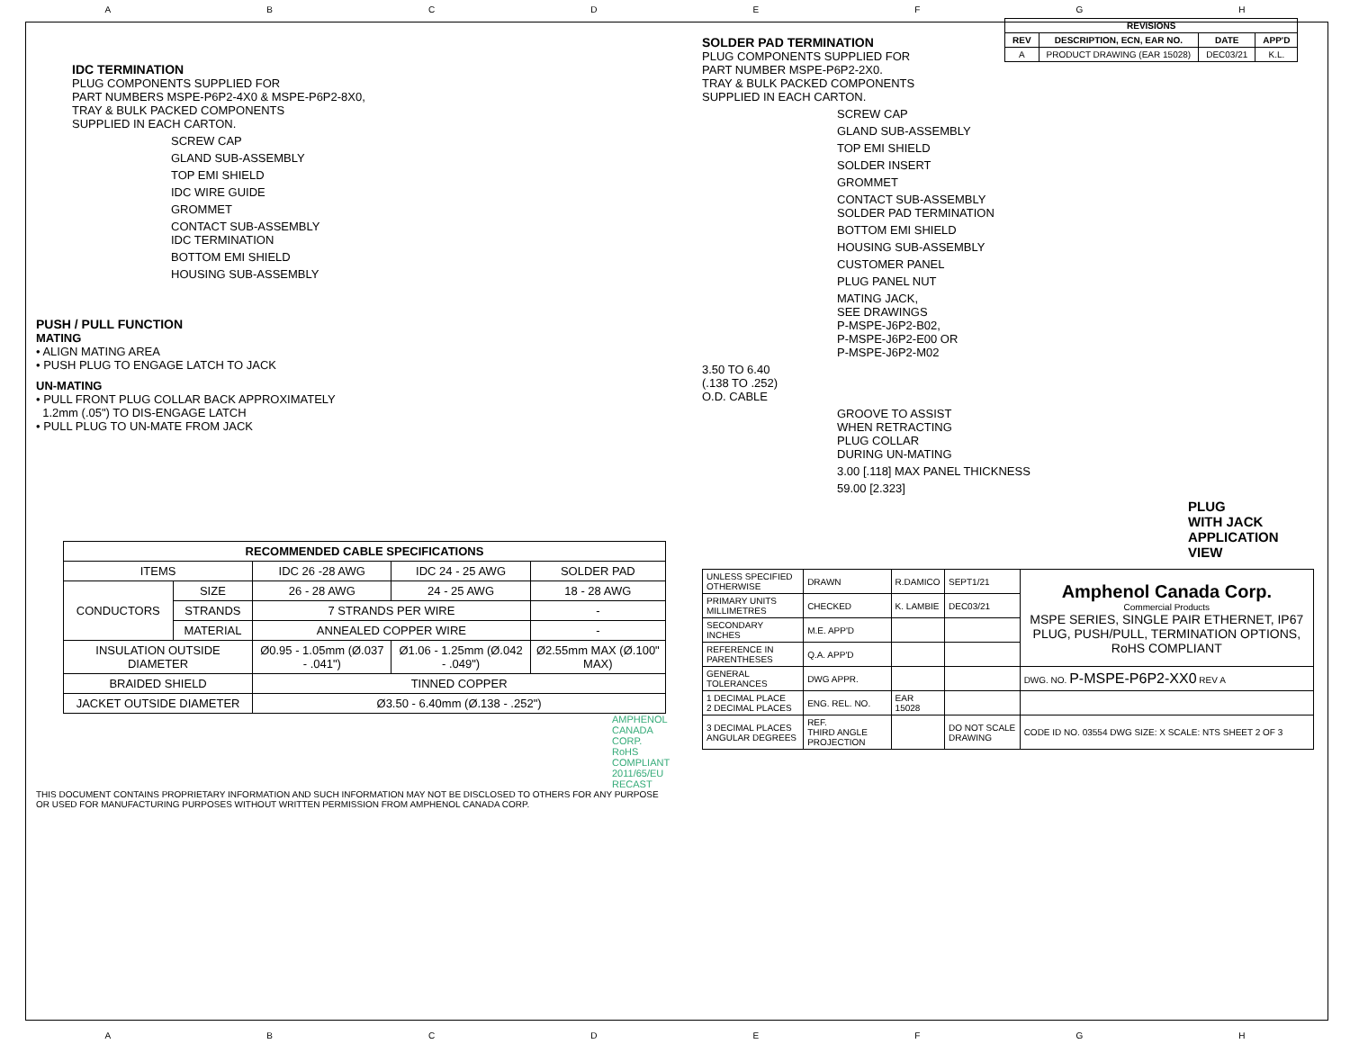ABCDEFGH
| REVISIONS | | | |
| --- | --- | --- | --- |
| REV | DESCRIPTION, ECN, EAR NO. | DATE | APP'D |
| A | PRODUCT DRAWING (EAR 15028) | DEC03/21 | K.L. |
IDC TERMINATION
PLUG COMPONENTS SUPPLIED FOR
PART NUMBERS MSPE-P6P2-4X0 & MSPE-P6P2-8X0,
TRAY & BULK PACKED COMPONENTS
SUPPLIED IN EACH CARTON.
SCREW CAP
GLAND SUB-ASSEMBLY
TOP EMI SHIELD
IDC WIRE GUIDE
GROMMET
CONTACT SUB-ASSEMBLY
IDC TERMINATION
BOTTOM EMI SHIELD
HOUSING SUB-ASSEMBLY
PUSH / PULL FUNCTION
MATING
• ALIGN MATING AREA
• PUSH PLUG TO ENGAGE LATCH TO JACK
UN-MATING
• PULL FRONT PLUG COLLAR BACK APPROXIMATELY
1.2mm (.05") TO DIS-ENGAGE LATCH
• PULL PLUG TO UN-MATE FROM JACK
| RECOMMENDED CABLE SPECIFICATIONS | | | | |
| --- | --- | --- | --- | --- |
| ITEMS | | IDC 26 -28 AWG | IDC 24 - 25 AWG | SOLDER PAD |
| CONDUCTORS | SIZE | 26 - 28 AWG | 24 - 25 AWG | 18 - 28 AWG |
| | STRANDS | 7 STRANDS PER WIRE | | - |
| | MATERIAL | ANNEALED COPPER WIRE | | - |
| INSULATION OUTSIDE DIAMETER | | Ø0.95 - 1.05mm (Ø.037 - .041") | Ø1.06 - 1.25mm (Ø.042 - .049") | Ø2.55mm MAX (Ø.100" MAX) |
| BRAIDED SHIELD | | TINNED COPPER | | |
| JACKET OUTSIDE DIAMETER | | Ø3.50 - 6.40mm (Ø.138 - .252") | | |
AMPHENOL CANADA CORP. RoHS COMPLIANT 2011/65/EU RECAST
THIS DOCUMENT CONTAINS PROPRIETARY INFORMATION AND SUCH INFORMATION MAY NOT BE DISCLOSED TO OTHERS FOR ANY PURPOSE OR USED FOR MANUFACTURING PURPOSES WITHOUT WRITTEN PERMISSION FROM AMPHENOL CANADA CORP.
SOLDER PAD TERMINATION
PLUG COMPONENTS SUPPLIED FOR
PART NUMBER MSPE-P6P2-2X0.
TRAY & BULK PACKED COMPONENTS
SUPPLIED IN EACH CARTON.
SCREW CAP
GLAND SUB-ASSEMBLY
TOP EMI SHIELD
SOLDER INSERT
GROMMET
CONTACT SUB-ASSEMBLY
SOLDER PAD TERMINATION
BOTTOM EMI SHIELD
HOUSING SUB-ASSEMBLY
CUSTOMER PANEL
PLUG PANEL NUT
MATING JACK,
SEE DRAWINGS
P-MSPE-J6P2-B02,
P-MSPE-J6P2-E00 OR
P-MSPE-J6P2-M02
3.50 TO 6.40
(.138 TO .252)
O.D. CABLE
GROOVE TO ASSIST
WHEN RETRACTING
PLUG COLLAR
DURING UN-MATING
3.00 [.118] MAX PANEL THICKNESS
59.00 [2.323]
PLUG
WITH JACK
APPLICATION
VIEW
| UNLESS SPECIFIED OTHERWISE | DRAWN | R.DAMICO | SEPT1/21 | Amphenol Canada Corp. Commercial Products MSPE SERIES, SINGLE PAIR ETHERNET, IP67 PLUG, PUSH/PULL, TERMINATION OPTIONS, RoHS COMPLIANT |
| PRIMARY UNITS MILLIMETRES | CHECKED | K. LAMBIE | DEC03/21 | |
| SECONDARY INCHES | M.E. APP'D | | | |
| REFERENCE IN PARENTHESES | Q.A. APP'D | | | |
| GENERAL TOLERANCES | DWG APPR. | | | DWG. NO. P-MSPE-P6P2-XX0 REV A |
| 1 DECIMAL PLACE 2 DECIMAL PLACES | ENG. REL. NO. | EAR 15028 | | |
| 3 DECIMAL PLACES ANGULAR DEGREES | REF. THIRD ANGLE PROJECTION | | DO NOT SCALE DRAWING | CODE ID NO. 03554 DWG SIZE: X SCALE: NTS SHEET 2 OF 3 |
ABCDEFGH